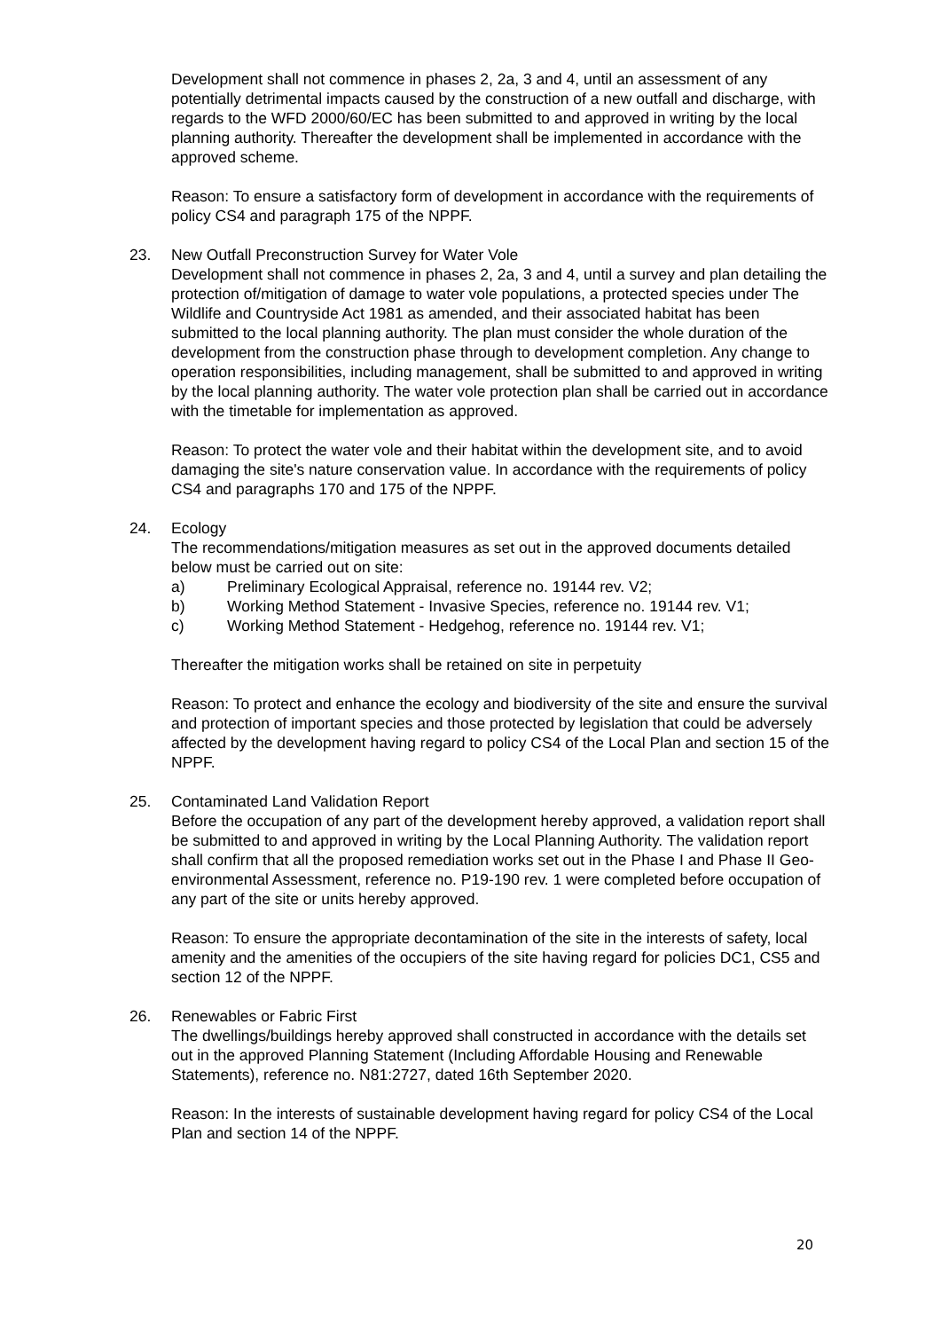Development shall not commence in phases 2, 2a, 3 and 4, until an assessment of any potentially detrimental impacts caused by the construction of a new outfall and discharge, with regards to the WFD 2000/60/EC has been submitted to and approved in writing by the local planning authority. Thereafter the development shall be implemented in accordance with the approved scheme.
Reason: To ensure a satisfactory form of development in accordance with the requirements of policy CS4 and paragraph 175 of the NPPF.
23. New Outfall Preconstruction Survey for Water Vole
Development shall not commence in phases 2, 2a, 3 and 4, until a survey and plan detailing the protection of/mitigation of damage to water vole populations, a protected species under The Wildlife and Countryside Act 1981 as amended, and their associated habitat has been submitted to the local planning authority. The plan must consider the whole duration of the development from the construction phase through to development completion. Any change to operation responsibilities, including management, shall be submitted to and approved in writing by the local planning authority. The water vole protection plan shall be carried out in accordance with the timetable for implementation as approved.
Reason: To protect the water vole and their habitat within the development site, and to avoid damaging the site's nature conservation value. In accordance with the requirements of policy CS4 and paragraphs 170 and 175 of the NPPF.
24. Ecology
The recommendations/mitigation measures as set out in the approved documents detailed below must be carried out on site:
a) Preliminary Ecological Appraisal, reference no. 19144 rev. V2;
b) Working Method Statement - Invasive Species, reference no. 19144 rev. V1;
c) Working Method Statement - Hedgehog, reference no. 19144 rev. V1;
Thereafter the mitigation works shall be retained on site in perpetuity
Reason: To protect and enhance the ecology and biodiversity of the site and ensure the survival and protection of important species and those protected by legislation that could be adversely affected by the development having regard to policy CS4 of the Local Plan and section 15 of the NPPF.
25. Contaminated Land Validation Report
Before the occupation of any part of the development hereby approved, a validation report shall be submitted to and approved in writing by the Local Planning Authority. The validation report shall confirm that all the proposed remediation works set out in the Phase I and Phase II Geo-environmental Assessment, reference no. P19-190 rev. 1 were completed before occupation of any part of the site or units hereby approved.
Reason: To ensure the appropriate decontamination of the site in the interests of safety, local amenity and the amenities of the occupiers of the site having regard for policies DC1, CS5 and section 12 of the NPPF.
26. Renewables or Fabric First
The dwellings/buildings hereby approved shall constructed in accordance with the details set out in the approved Planning Statement (Including Affordable Housing and Renewable Statements), reference no. N81:2727, dated 16th September 2020.
Reason: In the interests of sustainable development having regard for policy CS4 of the Local Plan and section 14 of the NPPF.
20